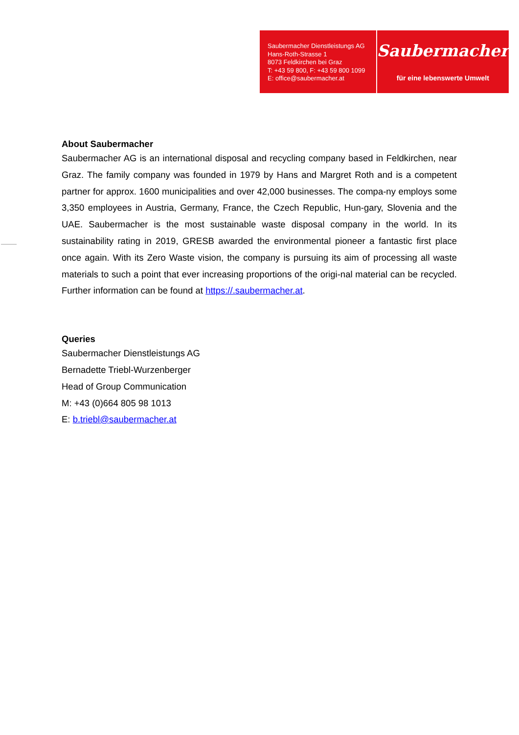Saubermacher Dienstleistungs AG
Hans-Roth-Strasse 1
8073 Feldkirchen bei Graz
T: +43 59 800, F: +43 59 800 1099
E: office@saubermacher.at
Saubermacher
für eine lebenswerte Umwelt
About Saubermacher
Saubermacher AG is an international disposal and recycling company based in Feldkirchen, near Graz. The family company was founded in 1979 by Hans and Margret Roth and is a competent partner for approx. 1600 municipalities and over 42,000 businesses. The compa-ny employs some 3,350 employees in Austria, Germany, France, the Czech Republic, Hun-gary, Slovenia and the UAE. Saubermacher is the most sustainable waste disposal company in the world. In its sustainability rating in 2019, GRESB awarded the environmental pioneer a fantastic first place once again. With its Zero Waste vision, the company is pursuing its aim of processing all waste materials to such a point that ever increasing proportions of the origi-nal material can be recycled. Further information can be found at https://.saubermacher.at.
Queries
Saubermacher Dienstleistungs AG
Bernadette Triebl-Wurzenberger
Head of Group Communication
M: +43 (0)664 805 98 1013
E: b.triebl@saubermacher.at